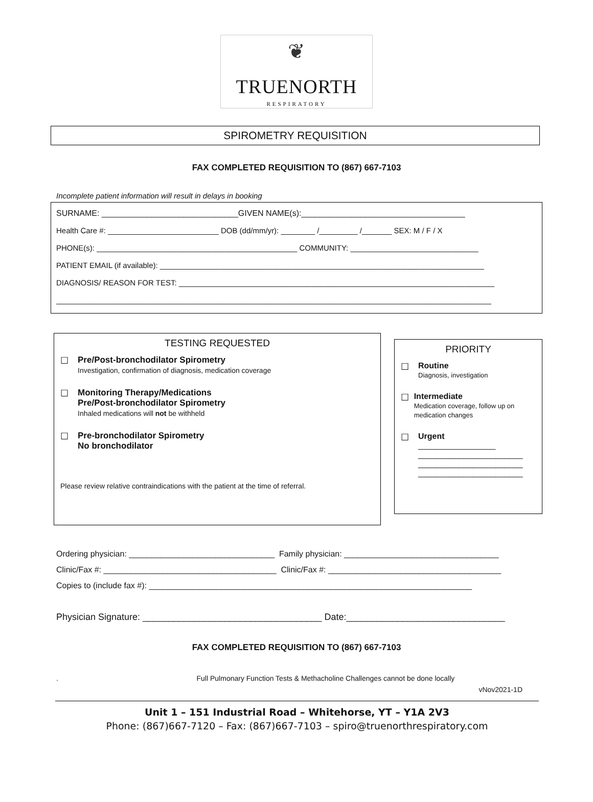❦
TRUENORTH
RESPIRATORY
SPIROMETRY REQUISITION
FAX COMPLETED REQUISITION TO (867) 667-7103
Incomplete patient information will result in delays in booking
SURNAME: ______________________________GIVEN NAME(s):____________________________________
Health Care #: __________________________ DOB (dd/mm/yr): ________ /_________ /_______ SEX: M / F / X
PHONE(s): _______________________________________________ COMMUNITY: ______________________________
PATIENT EMAIL (if available): ____________________________________________________________________________
DIAGNOSIS/ REASON FOR TEST: __________________________________________________________________________
______________________________________________________________________________________________________
TESTING REQUESTED
☐ Pre/Post-bronchodilator Spirometry
Investigation, confirmation of diagnosis, medication coverage
☐ Monitoring Therapy/Medications
Pre/Post-bronchodilator Spirometry
Inhaled medications will not be withheld
☐ Pre-bronchodilator Spirometry
No bronchodilator
Please review relative contraindications with the patient at the time of referral.
PRIORITY
☐ Routine
Diagnosis, investigation
☐ Intermediate
Medication coverage, follow up on medication changes
☐ Urgent
_________________
_______________________
_______________________
_______________________
Ordering physician: ________________________________ Family physician: __________________________________
Clinic/Fax #: ______________________________________ Clinic/Fax #: ______________________________________
Copies to (include fax #): _______________________________________________________________________
Physician Signature: ___________________________________ Date:_______________________________
FAX COMPLETED REQUISITION TO (867) 667-7103
. Full Pulmonary Function Tests & Methacholine Challenges cannot be done locally
vNov2021-1D
Unit 1 – 151 Industrial Road – Whitehorse, YT – Y1A 2V3
Phone: (867)667-7120 – Fax: (867)667-7103 – spiro@truenorthrespiratory.com